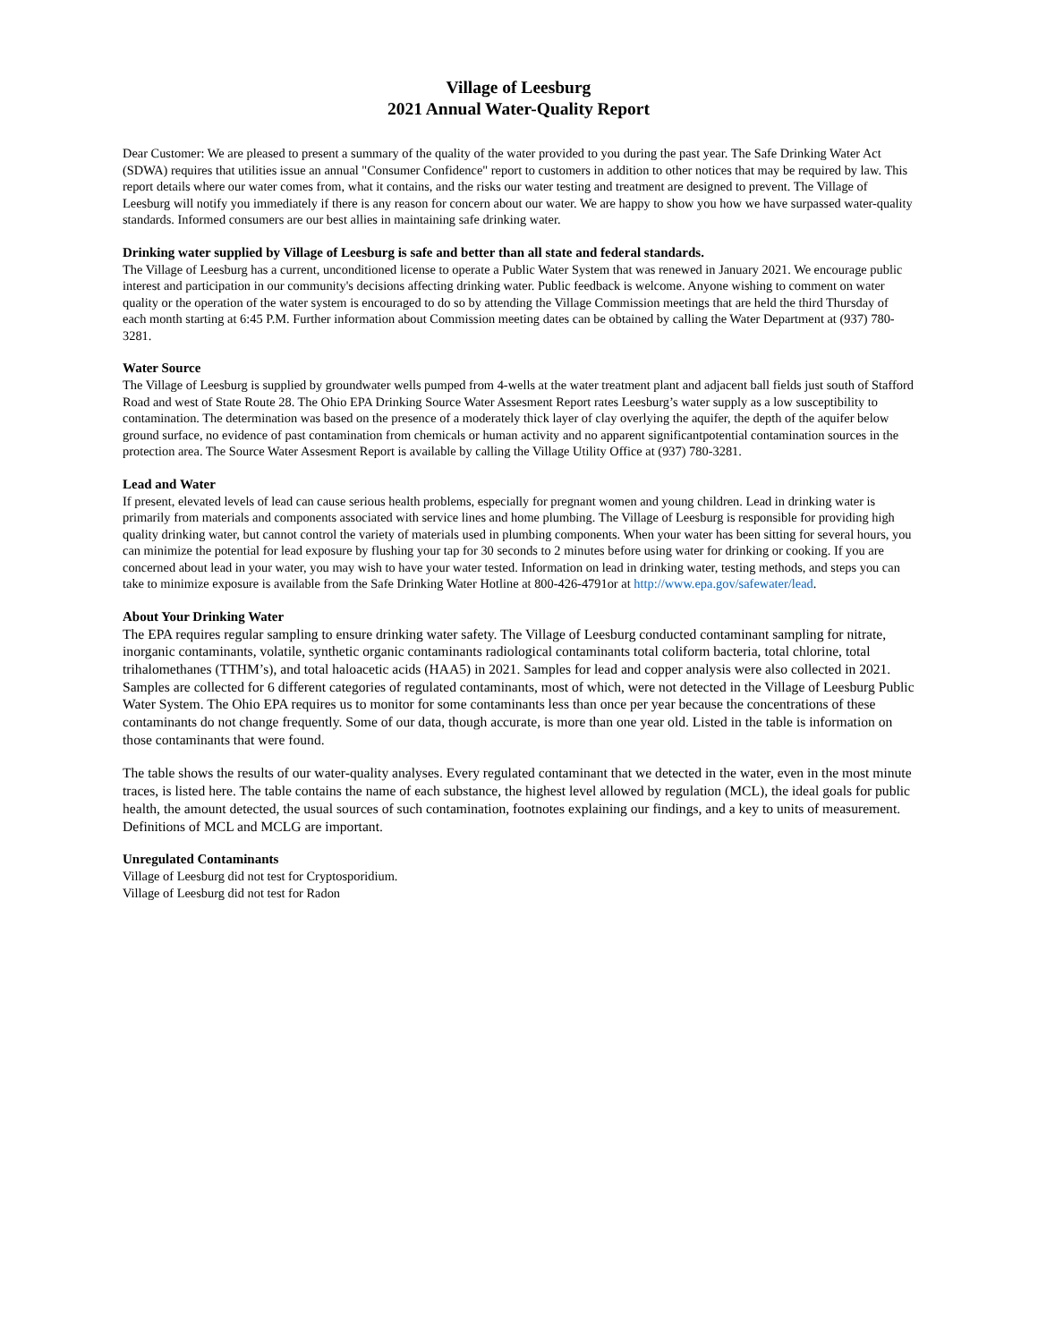Village of Leesburg
2021 Annual Water-Quality Report
Dear Customer: We are pleased to present a summary of the quality of the water provided to you during the past year. The Safe Drinking Water Act (SDWA) requires that utilities issue an annual "Consumer Confidence" report to customers in addition to other notices that may be required by law. This report details where our water comes from, what it contains, and the risks our water testing and treatment are designed to prevent. The Village of Leesburg will notify you immediately if there is any reason for concern about our water. We are happy to show you how we have surpassed water-quality standards. Informed consumers are our best allies in maintaining safe drinking water.
Drinking water supplied by Village of Leesburg is safe and better than all state and federal standards.
The Village of Leesburg has a current, unconditioned license to operate a Public Water System that was renewed in January 2021. We encourage public interest and participation in our community's decisions affecting drinking water. Public feedback is welcome. Anyone wishing to comment on water quality or the operation of the water system is encouraged to do so by attending the Village Commission meetings that are held the third Thursday of each month starting at 6:45 P.M. Further information about Commission meeting dates can be obtained by calling the Water Department at (937) 780-3281.
Water Source
The Village of Leesburg is supplied by groundwater wells pumped from 4-wells at the water treatment plant and adjacent ball fields just south of Stafford Road and west of State Route 28. The Ohio EPA Drinking Source Water Assesment Report rates Leesburg’s water supply as a low susceptibility to contamination. The determination was based on the presence of a moderately thick layer of clay overlying the aquifer, the depth of the aquifer below ground surface, no evidence of past contamination from chemicals or human activity and no apparent significantpotential contamination sources in the protection area. The Source Water Assesment Report is available by calling the Village Utility Office at (937) 780-3281.
Lead and Water
If present, elevated levels of lead can cause serious health problems, especially for pregnant women and young children. Lead in drinking water is primarily from materials and components associated with service lines and home plumbing. The Village of Leesburg is responsible for providing high quality drinking water, but cannot control the variety of materials used in plumbing components. When your water has been sitting for several hours, you can minimize the potential for lead exposure by flushing your tap for 30 seconds to 2 minutes before using water for drinking or cooking. If you are concerned about lead in your water, you may wish to have your water tested. Information on lead in drinking water, testing methods, and steps you can take to minimize exposure is available from the Safe Drinking Water Hotline at 800-426-4791or at http://www.epa.gov/safewater/lead.
About Your Drinking Water
The EPA requires regular sampling to ensure drinking water safety. The Village of Leesburg conducted contaminant sampling for nitrate, inorganic contaminants, volatile, synthetic organic contaminants radiological contaminants total coliform bacteria, total chlorine, total trihalomethanes (TTHM’s), and total haloacetic acids (HAA5) in 2021. Samples for lead and copper analysis were also collected in 2021. Samples are collected for 6 different categories of regulated contaminants, most of which, were not detected in the Village of Leesburg Public Water System. The Ohio EPA requires us to monitor for some contaminants less than once per year because the concentrations of these contaminants do not change frequently. Some of our data, though accurate, is more than one year old. Listed in the table is information on those contaminants that were found.
The table shows the results of our water-quality analyses. Every regulated contaminant that we detected in the water, even in the most minute traces, is listed here. The table contains the name of each substance, the highest level allowed by regulation (MCL), the ideal goals for public health, the amount detected, the usual sources of such contamination, footnotes explaining our findings, and a key to units of measurement. Definitions of MCL and MCLG are important.
Unregulated Contaminants
Village of Leesburg did not test for Cryptosporidium.
Village of Leesburg did not test for Radon